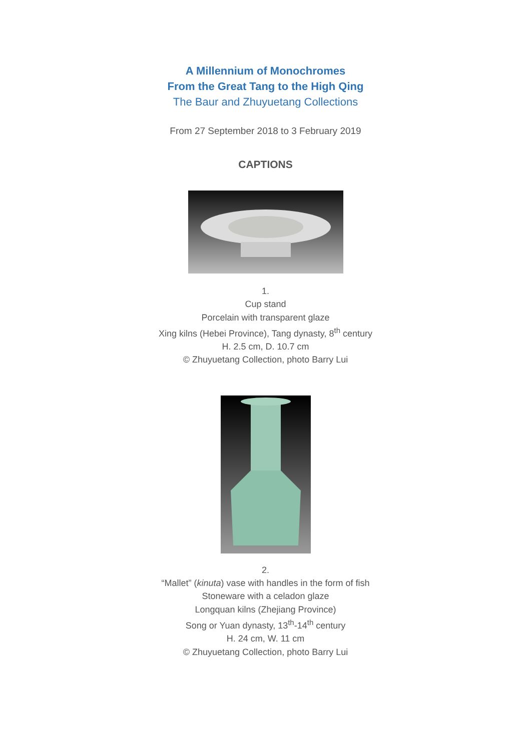A Millennium of Monochromes
From the Great Tang to the High Qing
The Baur and Zhuyuetang Collections
From 27 September 2018 to 3 February 2019
CAPTIONS
1.
Cup stand
Porcelain with transparent glaze
Xing kilns (Hebei Province), Tang dynasty, 8<sup>th</sup> century
H. 2.5 cm, D. 10.7 cm
© Zhuyuetang Collection, photo Barry Lui
2.
“Mallet” (kinuta) vase with handles in the form of fish
Stoneware with a celadon glaze
Longquan kilns (Zhejiang Province)
Song or Yuan dynasty, 13<sup>th</sup>-14<sup>th</sup> century
H. 24 cm, W. 11 cm
© Zhuyuetang Collection, photo Barry Lui